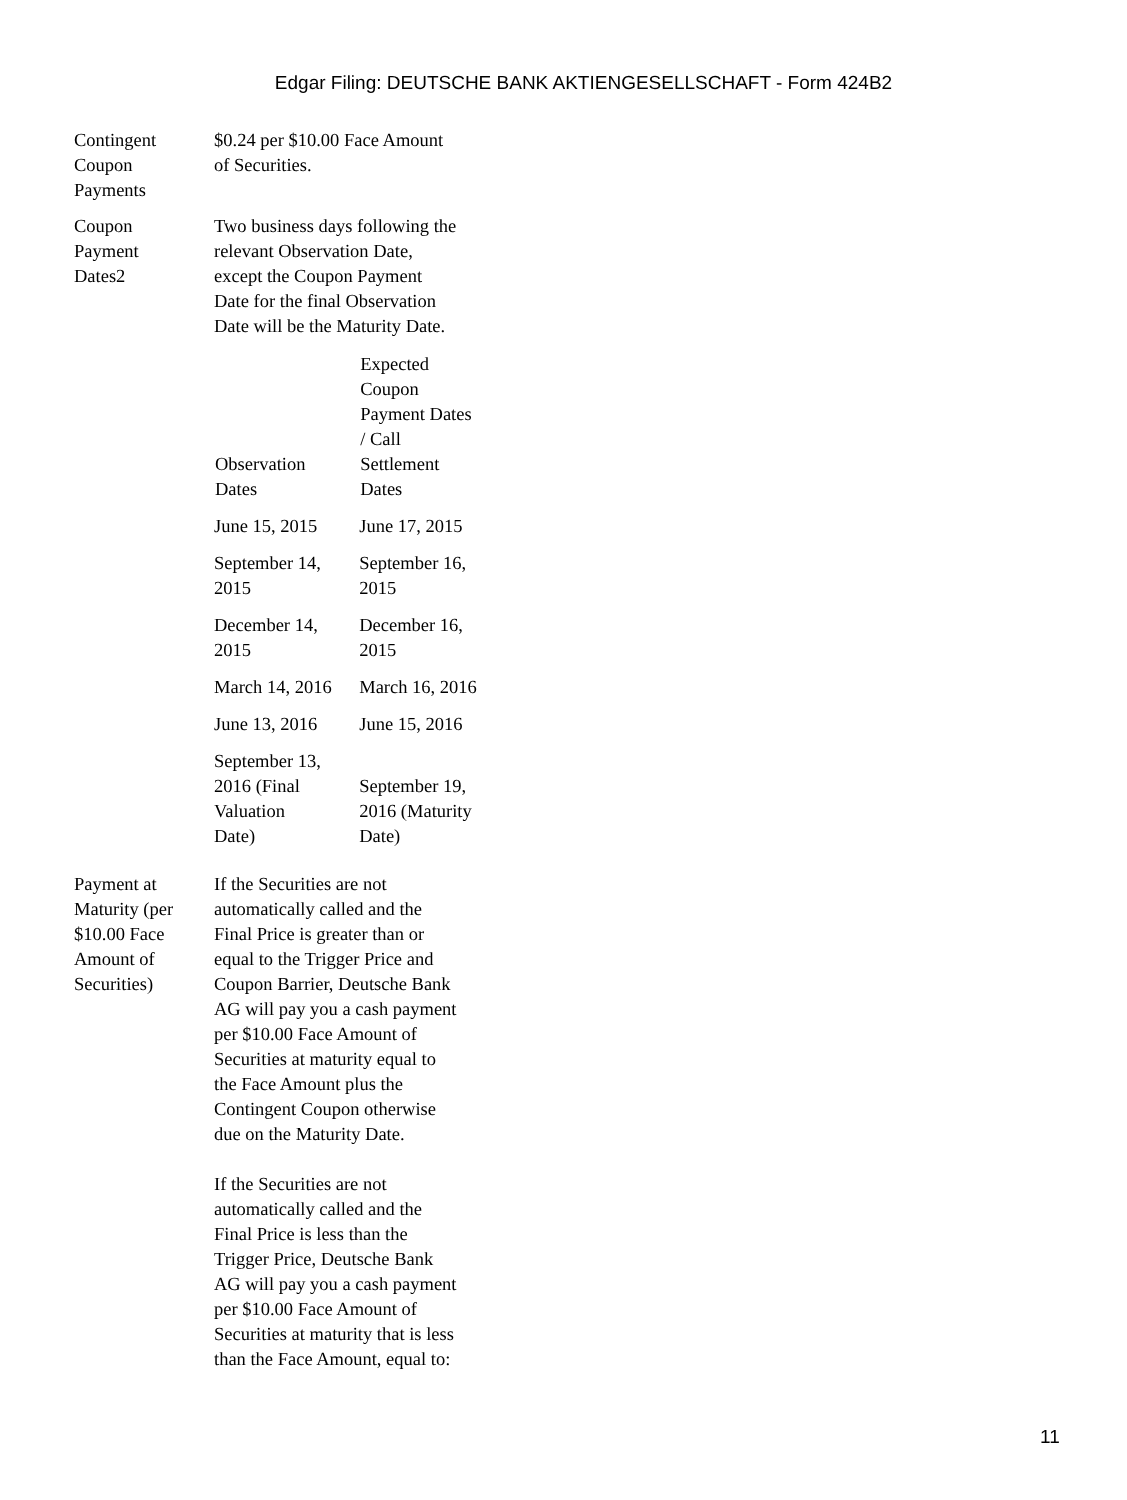Edgar Filing: DEUTSCHE BANK AKTIENGESELLSCHAFT - Form 424B2
| Contingent Coupon Payments | $0.24 per $10.00 Face Amount of Securities. |
| Coupon Payment Dates2 | Two business days following the relevant Observation Date, except the Coupon Payment Date for the final Observation Date will be the Maturity Date. / Observation Dates / Expected Coupon Payment Dates / Call Settlement Dates / / --- / --- / / June 15, 2015 / June 17, 2015 / / September 14, 2015 / September 16, 2015 / / December 14, 2015 / December 16, 2015 / / March 14, 2016 / March 16, 2016 / / June 13, 2016 / June 15, 2016 / / September 13, 2016 (Final Valuation Date) / September 19, 2016 (Maturity Date) / |
| Payment at Maturity (per $10.00 Face Amount of Securities) | If the Securities are not automatically called and the Final Price is greater than or equal to the Trigger Price and Coupon Barrier, Deutsche Bank AG will pay you a cash payment per $10.00 Face Amount of Securities at maturity equal to the Face Amount plus the Contingent Coupon otherwise due on the Maturity Date. If the Securities are not automatically called and the Final Price is less than the Trigger Price, Deutsche Bank AG will pay you a cash payment per $10.00 Face Amount of Securities at maturity that is less than the Face Amount, equal to: |
11